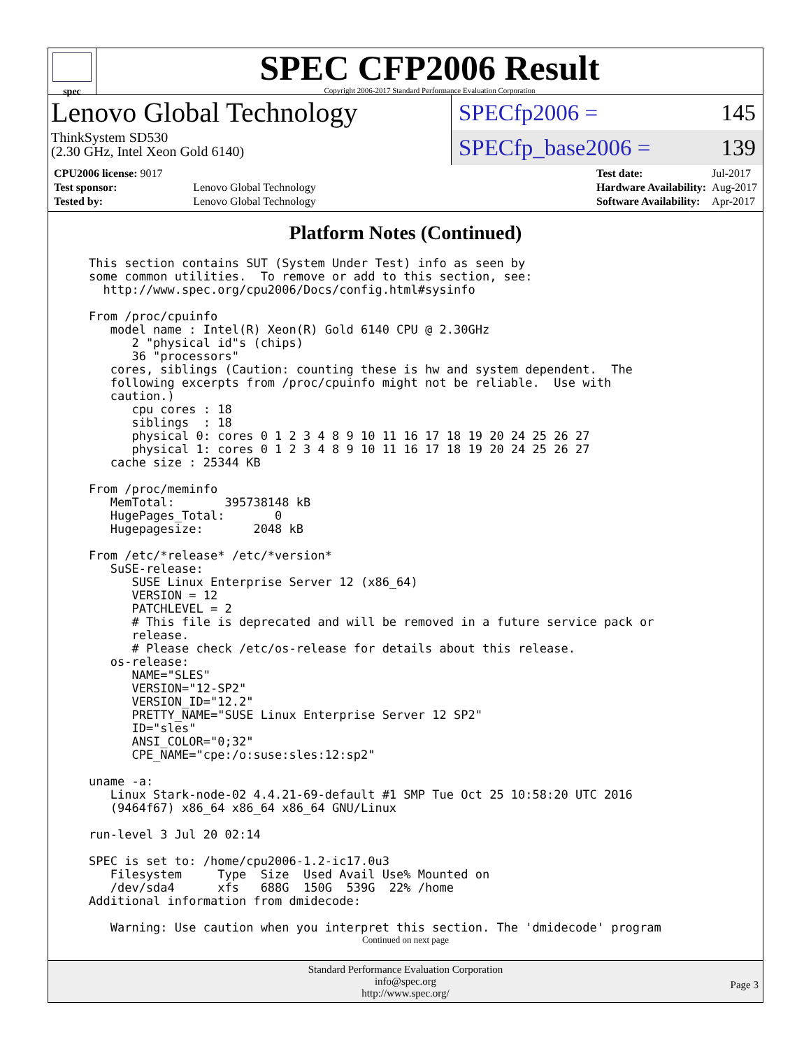spec
SPEC CFP2006 Result
Copyright 2006-2017 Standard Performance Evaluation Corporation
Lenovo Global Technology
ThinkSystem SD530
(2.30 GHz, Intel Xeon Gold 6140)
SPECfp2006 = 145
SPECfp_base2006 = 139
| CPU2006 license: 9017 | |
| Test sponsor: | Lenovo Global Technology |
| Tested by: | Lenovo Global Technology |
| Test date: | Jul-2017 |
| Hardware Availability: | Aug-2017 |
| Software Availability: | Apr-2017 |
Platform Notes (Continued)
This section contains SUT (System Under Test) info as seen by
some common utilities.  To remove or add to this section, see:
  http://www.spec.org/cpu2006/Docs/config.html#sysinfo

From /proc/cpuinfo
   model name : Intel(R) Xeon(R) Gold 6140 CPU @ 2.30GHz
      2 "physical id"s (chips)
      36 "processors"
   cores, siblings (Caution: counting these is hw and system dependent.  The
   following excerpts from /proc/cpuinfo might not be reliable.  Use with
   caution.)
      cpu cores : 18
      siblings  : 18
      physical 0: cores 0 1 2 3 4 8 9 10 11 16 17 18 19 20 24 25 26 27
      physical 1: cores 0 1 2 3 4 8 9 10 11 16 17 18 19 20 24 25 26 27
   cache size : 25344 KB

From /proc/meminfo
   MemTotal:       395738148 kB
   HugePages_Total:       0
   Hugepagesize:       2048 kB

From /etc/*release* /etc/*version*
   SuSE-release:
      SUSE Linux Enterprise Server 12 (x86_64)
      VERSION = 12
      PATCHLEVEL = 2
      # This file is deprecated and will be removed in a future service pack or
      release.
      # Please check /etc/os-release for details about this release.
   os-release:
      NAME="SLES"
      VERSION="12-SP2"
      VERSION_ID="12.2"
      PRETTY_NAME="SUSE Linux Enterprise Server 12 SP2"
      ID="sles"
      ANSI_COLOR="0;32"
      CPE_NAME="cpe:/o:suse:sles:12:sp2"

uname -a:
   Linux Stark-node-02 4.4.21-69-default #1 SMP Tue Oct 25 10:58:20 UTC 2016
   (9464f67) x86_64 x86_64 x86_64 GNU/Linux

run-level 3 Jul 20 02:14

SPEC is set to: /home/cpu2006-1.2-ic17.0u3
   Filesystem     Type  Size  Used Avail Use% Mounted on
   /dev/sda4      xfs   688G  150G  539G  22% /home
Additional information from dmidecode:

   Warning: Use caution when you interpret this section. The 'dmidecode' program
Continued on next page
Standard Performance Evaluation Corporation
info@spec.org
http://www.spec.org/
Page 3